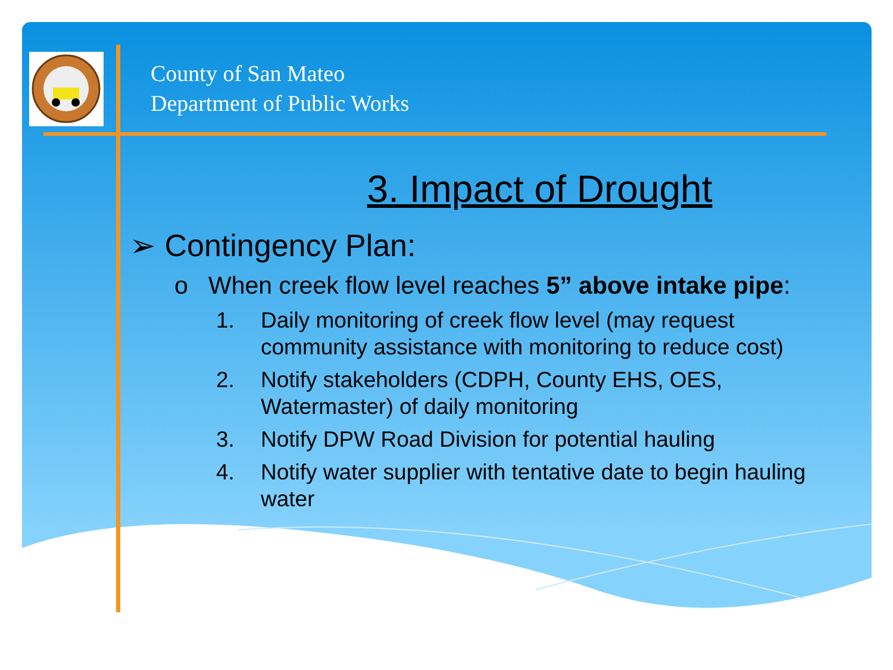County of San Mateo
Department of Public Works
3. Impact of Drought
➢ Contingency Plan:
o When creek flow level reaches 5” above intake pipe:
1. Daily monitoring of creek flow level (may request community assistance with monitoring to reduce cost)
2. Notify stakeholders (CDPH, County EHS, OES, Watermaster) of daily monitoring
3. Notify DPW Road Division for potential hauling
4. Notify water supplier with tentative date to begin hauling water